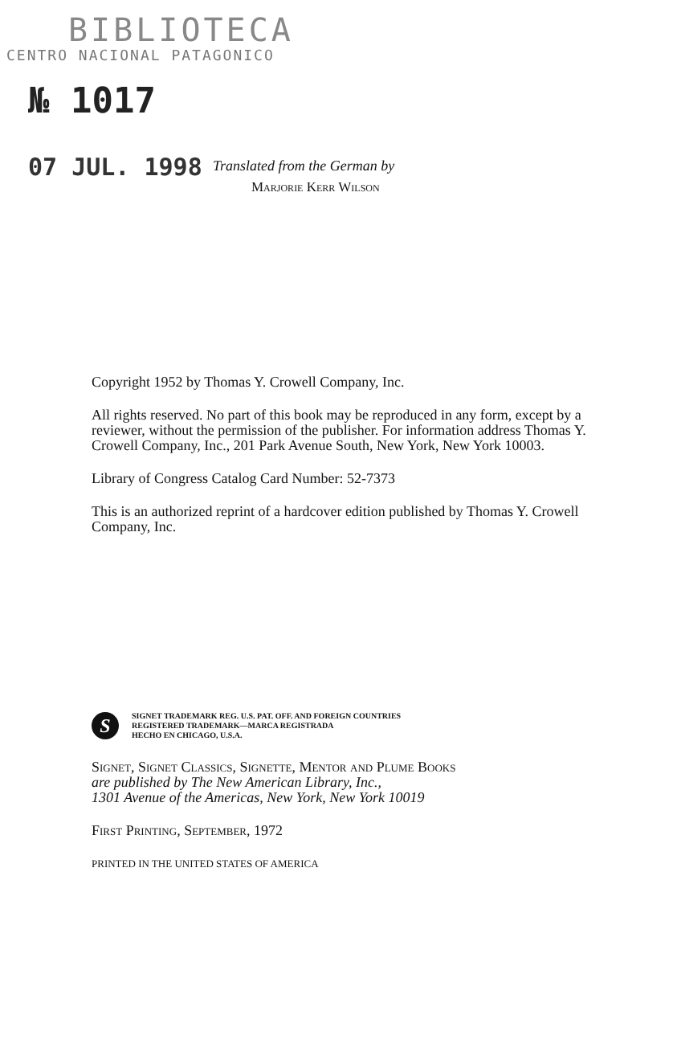BIBLIOTECA
CENTRO NACIONAL PATAGONICO
№ 1017
07 JUL. 1998
Translated from the German by
Marjorie Kerr Wilson
Copyright 1952 by Thomas Y. Crowell Company, Inc.
All rights reserved. No part of this book may be reproduced in any form, except by a reviewer, without the permission of the publisher. For information address Thomas Y. Crowell Company, Inc., 201 Park Avenue South, New York, New York 10003.
Library of Congress Catalog Card Number: 52-7373
This is an authorized reprint of a hardcover edition published by Thomas Y. Crowell Company, Inc.
S
SIGNET TRADEMARK REG. U.S. PAT. OFF. AND FOREIGN COUNTRIES
REGISTERED TRADEMARK—MARCA REGISTRADA
HECHO EN CHICAGO, U.S.A.
Signet, Signet Classics, Signette, Mentor and Plume Books
are published by The New American Library, Inc.,
1301 Avenue of the Americas, New York, New York 10019
First Printing, September, 1972
PRINTED IN THE UNITED STATES OF AMERICA